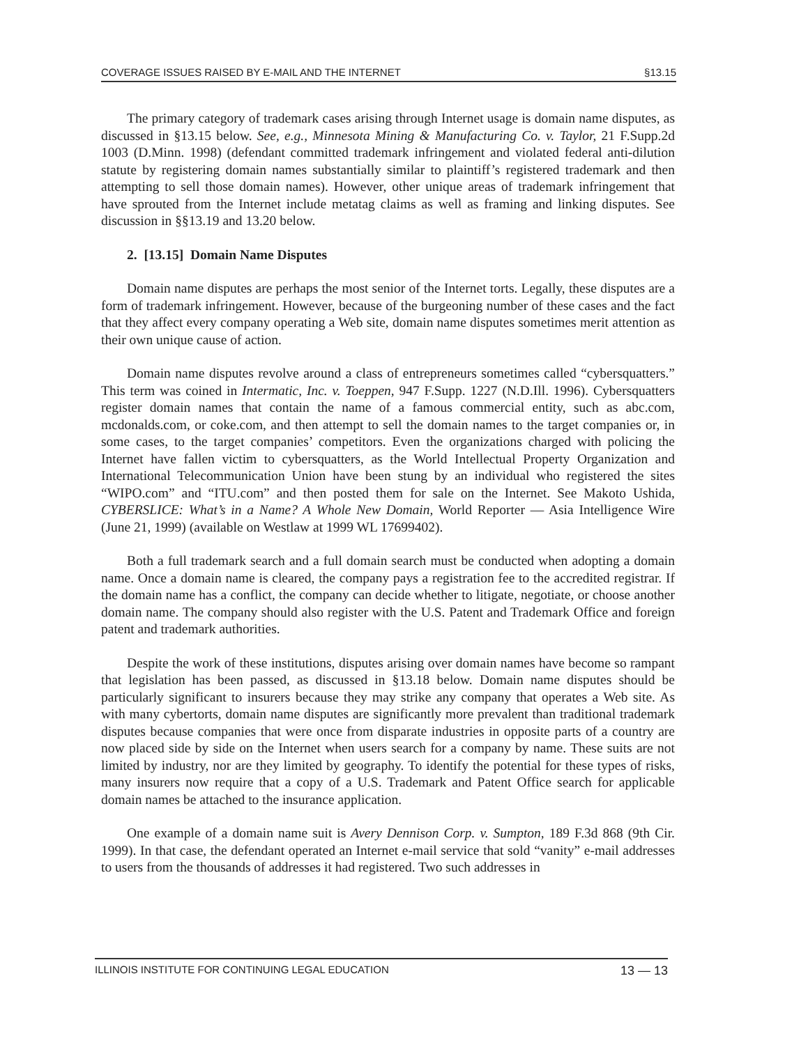COVERAGE ISSUES RAISED BY E-MAIL AND THE INTERNET §13.15
The primary category of trademark cases arising through Internet usage is domain name disputes, as discussed in §13.15 below. See, e.g., Minnesota Mining & Manufacturing Co. v. Taylor, 21 F.Supp.2d 1003 (D.Minn. 1998) (defendant committed trademark infringement and violated federal anti-dilution statute by registering domain names substantially similar to plaintiff’s registered trademark and then attempting to sell those domain names). However, other unique areas of trademark infringement that have sprouted from the Internet include metatag claims as well as framing and linking disputes. See discussion in §§13.19 and 13.20 below.
2. [13.15] Domain Name Disputes
Domain name disputes are perhaps the most senior of the Internet torts. Legally, these disputes are a form of trademark infringement. However, because of the burgeoning number of these cases and the fact that they affect every company operating a Web site, domain name disputes sometimes merit attention as their own unique cause of action.
Domain name disputes revolve around a class of entrepreneurs sometimes called “cybersquatters.” This term was coined in Intermatic, Inc. v. Toeppen, 947 F.Supp. 1227 (N.D.Ill. 1996). Cybersquatters register domain names that contain the name of a famous commercial entity, such as abc.com, mcdonalds.com, or coke.com, and then attempt to sell the domain names to the target companies or, in some cases, to the target companies’ competitors. Even the organizations charged with policing the Internet have fallen victim to cybersquatters, as the World Intellectual Property Organization and International Telecommunication Union have been stung by an individual who registered the sites “WIPO.com” and “ITU.com” and then posted them for sale on the Internet. See Makoto Ushida, CYBERSLICE: What’s in a Name? A Whole New Domain, World Reporter — Asia Intelligence Wire (June 21, 1999) (available on Westlaw at 1999 WL 17699402).
Both a full trademark search and a full domain search must be conducted when adopting a domain name. Once a domain name is cleared, the company pays a registration fee to the accredited registrar. If the domain name has a conflict, the company can decide whether to litigate, negotiate, or choose another domain name. The company should also register with the U.S. Patent and Trademark Office and foreign patent and trademark authorities.
Despite the work of these institutions, disputes arising over domain names have become so rampant that legislation has been passed, as discussed in §13.18 below. Domain name disputes should be particularly significant to insurers because they may strike any company that operates a Web site. As with many cybertorts, domain name disputes are significantly more prevalent than traditional trademark disputes because companies that were once from disparate industries in opposite parts of a country are now placed side by side on the Internet when users search for a company by name. These suits are not limited by industry, nor are they limited by geography. To identify the potential for these types of risks, many insurers now require that a copy of a U.S. Trademark and Patent Office search for applicable domain names be attached to the insurance application.
One example of a domain name suit is Avery Dennison Corp. v. Sumpton, 189 F.3d 868 (9th Cir. 1999). In that case, the defendant operated an Internet e-mail service that sold “vanity” e-mail addresses to users from the thousands of addresses it had registered. Two such addresses in
ILLINOIS INSTITUTE FOR CONTINUING LEGAL EDUCATION 13 — 13